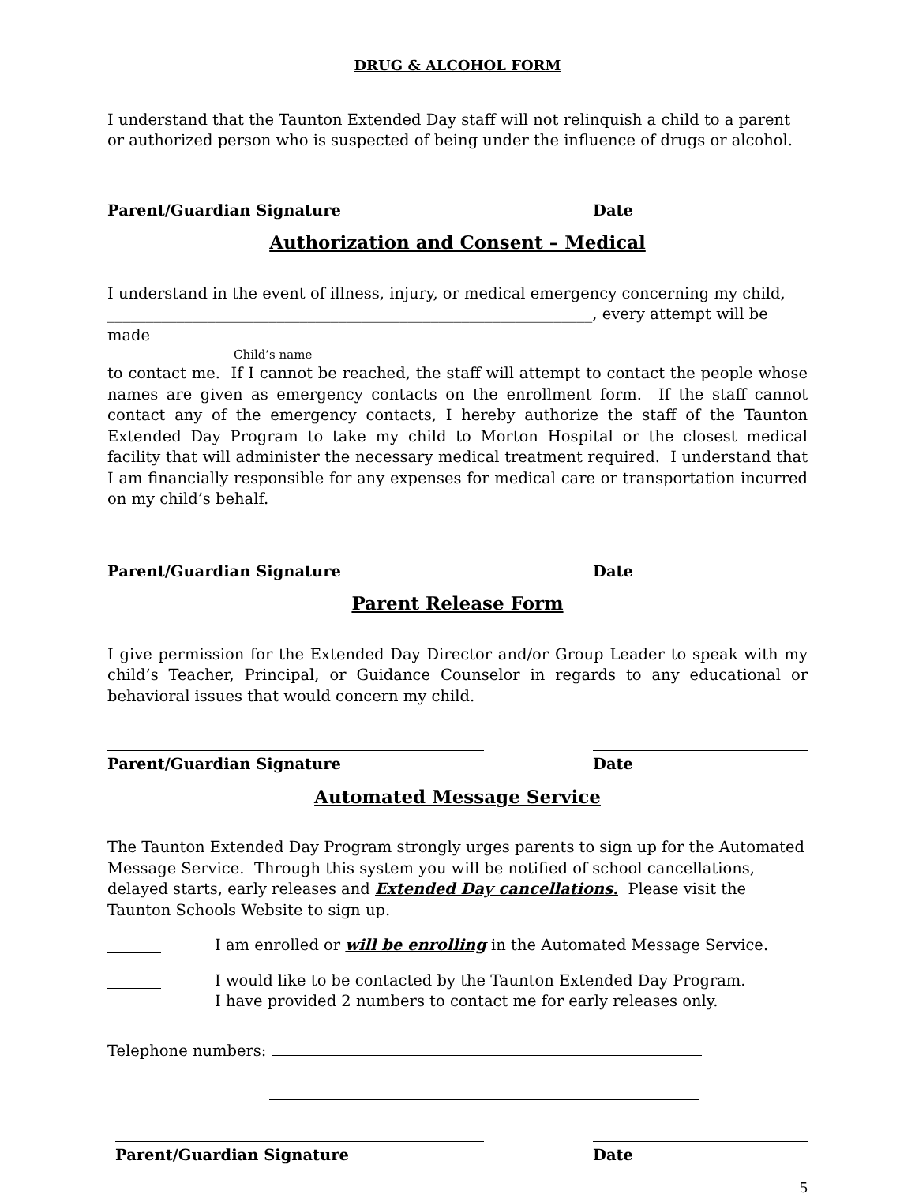DRUG & ALCOHOL FORM
I understand that the Taunton Extended Day staff will not relinquish a child to a parent or authorized person who is suspected of being under the influence of drugs or alcohol.
Parent/Guardian Signature Date
Authorization and Consent – Medical
I understand in the event of illness, injury, or medical emergency concerning my child,
_______________________________________________________________, every attempt will be made
Child’s name
to contact me. If I cannot be reached, the staff will attempt to contact the people whose names are given as emergency contacts on the enrollment form. If the staff cannot contact any of the emergency contacts, I hereby authorize the staff of the Taunton Extended Day Program to take my child to Morton Hospital or the closest medical facility that will administer the necessary medical treatment required. I understand that I am financially responsible for any expenses for medical care or transportation incurred on my child’s behalf.
Parent/Guardian Signature Date
Parent Release Form
I give permission for the Extended Day Director and/or Group Leader to speak with my child’s Teacher, Principal, or Guidance Counselor in regards to any educational or behavioral issues that would concern my child.
Parent/Guardian Signature Date
Automated Message Service
The Taunton Extended Day Program strongly urges parents to sign up for the Automated Message Service. Through this system you will be notified of school cancellations, delayed starts, early releases and Extended Day cancellations. Please visit the Taunton Schools Website to sign up.
I am enrolled or will be enrolling in the Automated Message Service.
I would like to be contacted by the Taunton Extended Day Program.
I have provided 2 numbers to contact me for early releases only.
Telephone numbers:
Parent/Guardian Signature Date
5